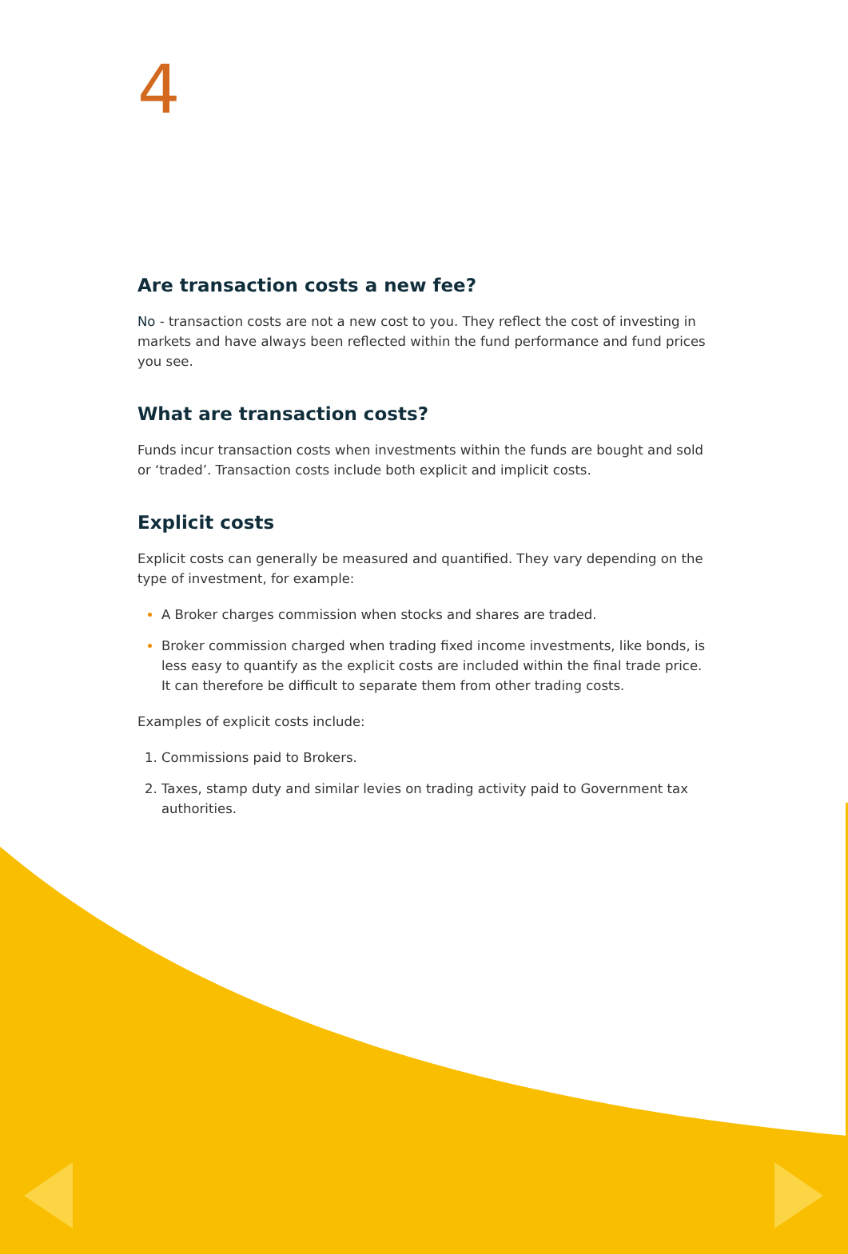4
Are transaction costs a new fee?
No - transaction costs are not a new cost to you. They reflect the cost of investing in markets and have always been reflected within the fund performance and fund prices you see.
What are transaction costs?
Funds incur transaction costs when investments within the funds are bought and sold or ‘traded’. Transaction costs include both explicit and implicit costs.
Explicit costs
Explicit costs can generally be measured and quantified. They vary depending on the type of investment, for example:
A Broker charges commission when stocks and shares are traded.
Broker commission charged when trading fixed income investments, like bonds, is less easy to quantify as the explicit costs are included within the final trade price. It can therefore be difficult to separate them from other trading costs.
Examples of explicit costs include:
Commissions paid to Brokers.
Taxes, stamp duty and similar levies on trading activity paid to Government tax authorities.